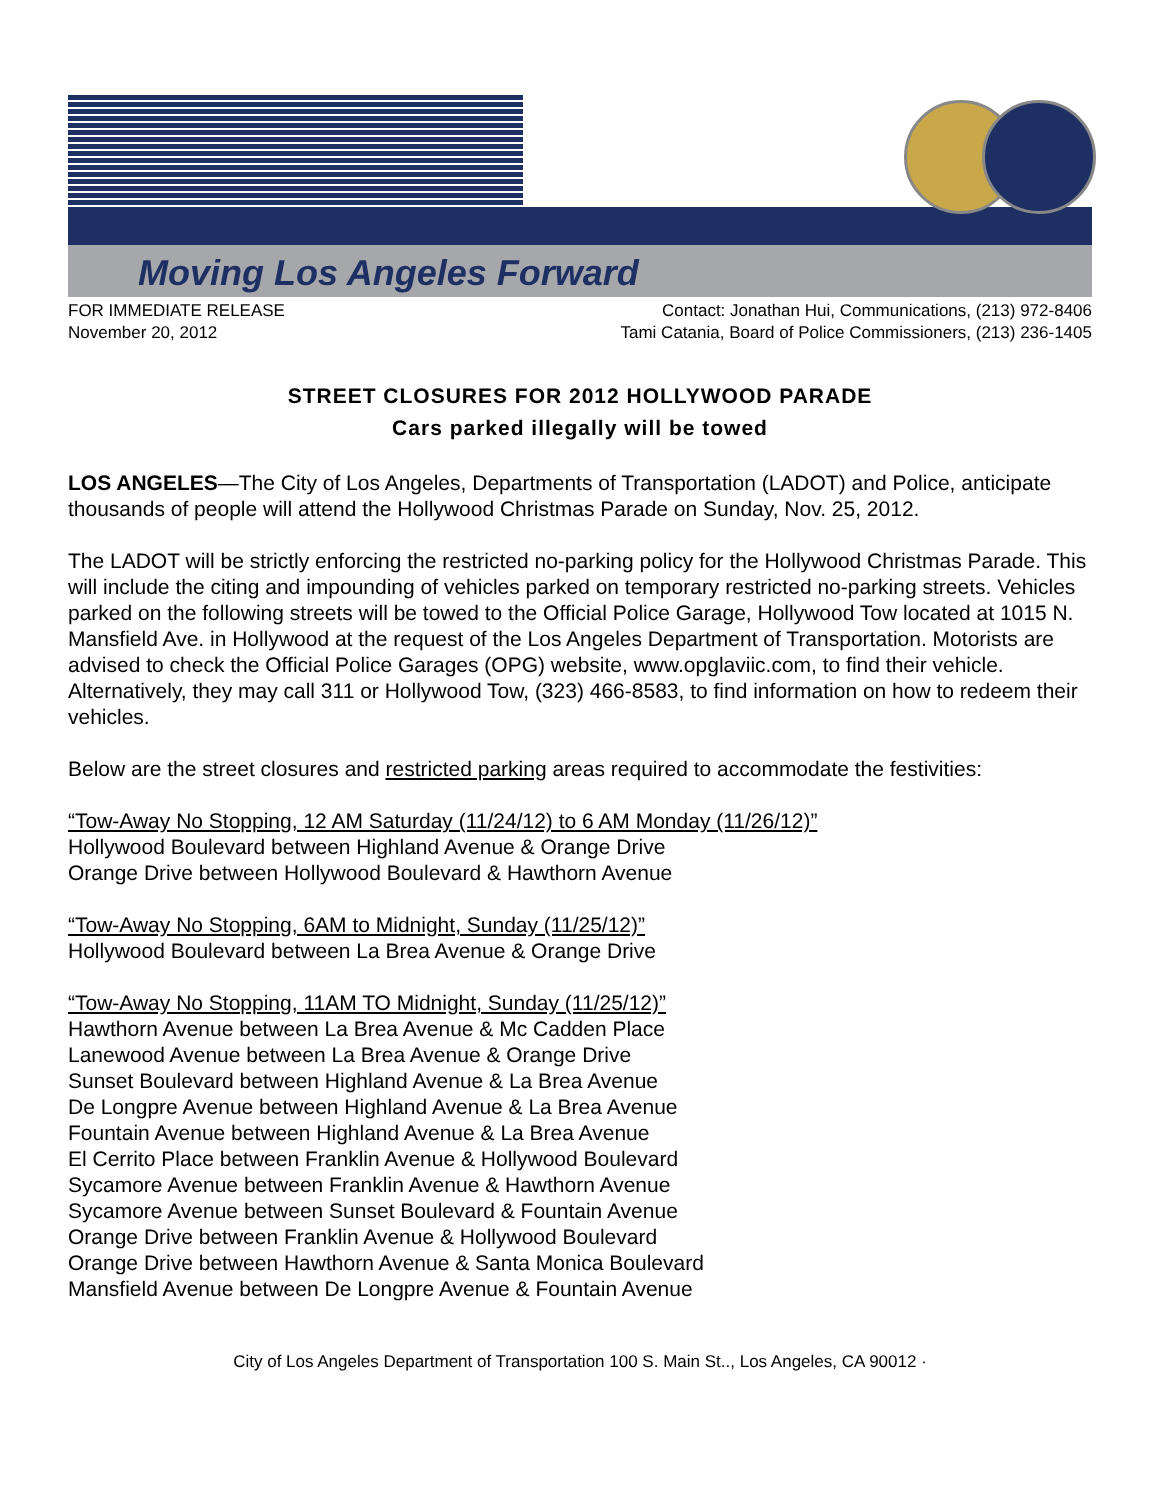Moving Los Angeles Forward
FOR IMMEDIATE RELEASE
November 20, 2012
Contact: Jonathan Hui, Communications, (213) 972-8406
Tami Catania, Board of Police Commissioners, (213) 236-1405
STREET CLOSURES FOR 2012 HOLLYWOOD PARADE
Cars parked illegally will be towed
LOS ANGELES—The City of Los Angeles, Departments of Transportation (LADOT) and Police, anticipate thousands of people will attend the Hollywood Christmas Parade on Sunday, Nov. 25, 2012.
The LADOT will be strictly enforcing the restricted no-parking policy for the Hollywood Christmas Parade. This will include the citing and impounding of vehicles parked on temporary restricted no-parking streets. Vehicles parked on the following streets will be towed to the Official Police Garage, Hollywood Tow located at 1015 N. Mansfield Ave. in Hollywood at the request of the Los Angeles Department of Transportation. Motorists are advised to check the Official Police Garages (OPG) website, www.opglaviic.com, to find their vehicle. Alternatively, they may call 311 or Hollywood Tow, (323) 466-8583, to find information on how to redeem their vehicles.
Below are the street closures and restricted parking areas required to accommodate the festivities:
“Tow-Away No Stopping, 12 AM Saturday (11/24/12) to 6 AM Monday (11/26/12)”
Hollywood Boulevard between Highland Avenue & Orange Drive
Orange Drive between Hollywood Boulevard & Hawthorn Avenue
“Tow-Away No Stopping, 6AM to Midnight, Sunday (11/25/12)”
Hollywood Boulevard between La Brea Avenue & Orange Drive
“Tow-Away No Stopping, 11AM TO Midnight, Sunday (11/25/12)”
Hawthorn Avenue between La Brea Avenue & Mc Cadden Place
Lanewood Avenue between La Brea Avenue & Orange Drive
Sunset Boulevard between Highland Avenue & La Brea Avenue
De Longpre Avenue between Highland Avenue & La Brea Avenue
Fountain Avenue between Highland Avenue & La Brea Avenue
El Cerrito Place between Franklin Avenue & Hollywood Boulevard
Sycamore Avenue between Franklin Avenue & Hawthorn Avenue
Sycamore Avenue between Sunset Boulevard & Fountain Avenue
Orange Drive between Franklin Avenue & Hollywood Boulevard
Orange Drive between Hawthorn Avenue & Santa Monica Boulevard
Mansfield Avenue between De Longpre Avenue & Fountain Avenue
City of Los Angeles Department of Transportation 100 S. Main St.., Los Angeles, CA 90012 ·